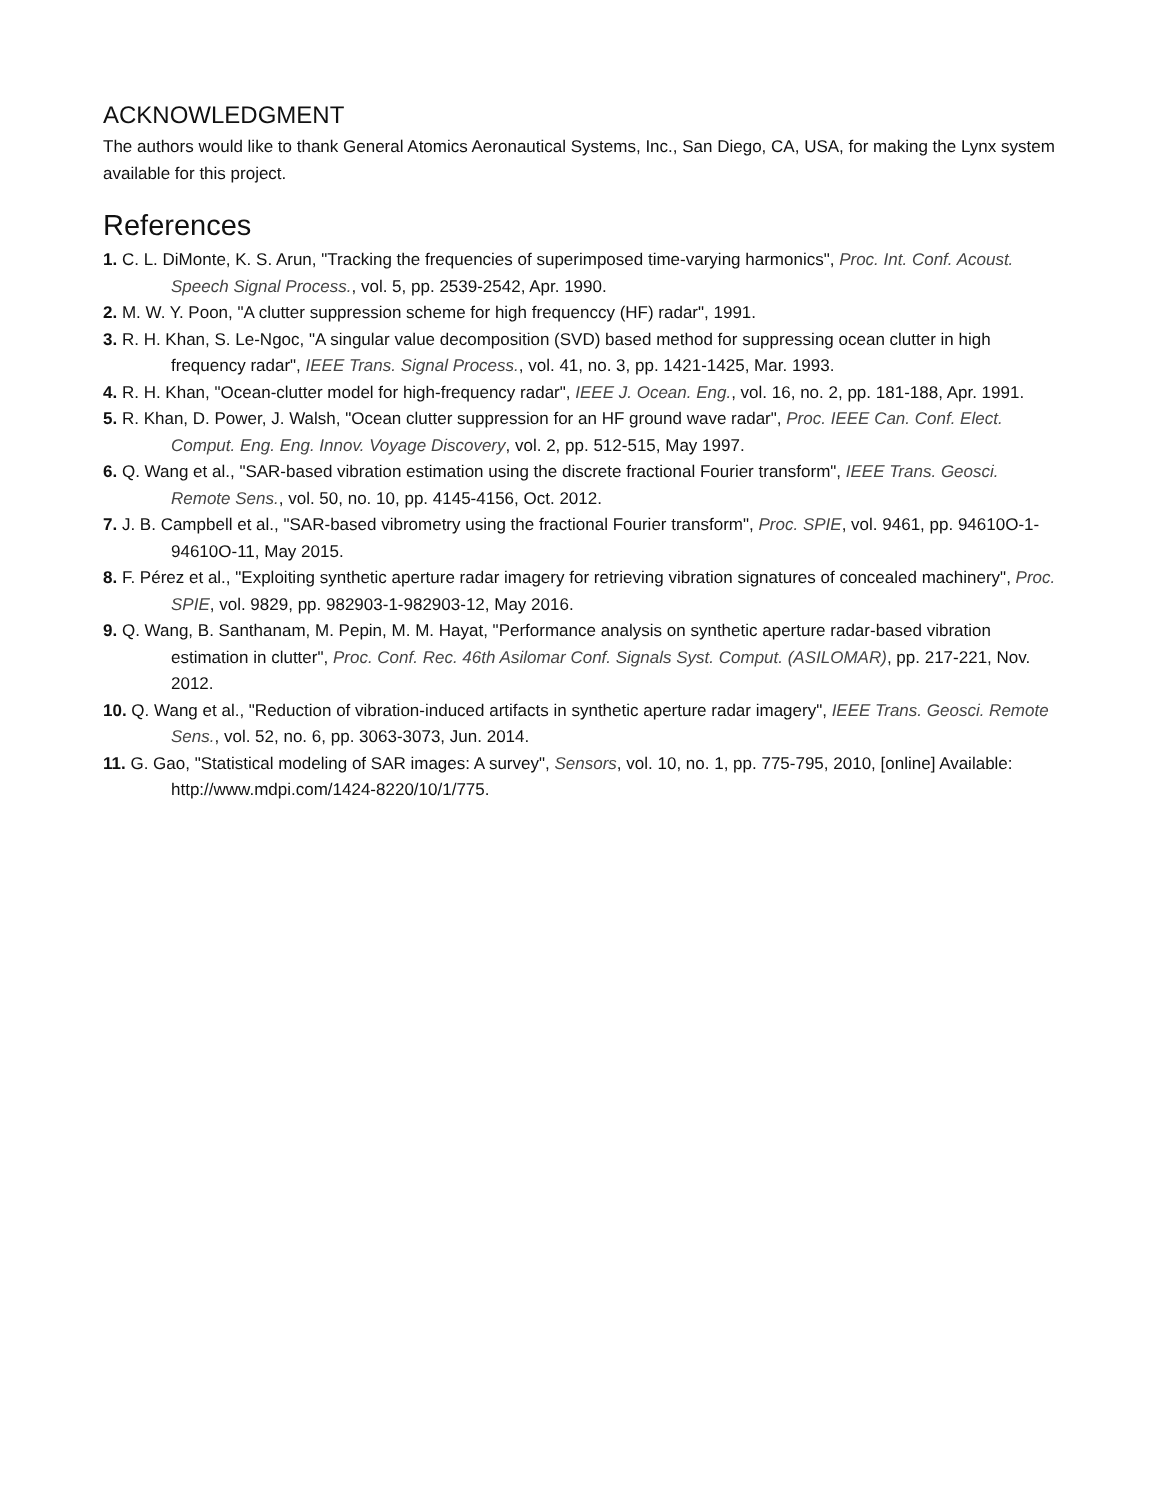ACKNOWLEDGMENT
The authors would like to thank General Atomics Aeronautical Systems, Inc., San Diego, CA, USA, for making the Lynx system available for this project.
References
1. C. L. DiMonte, K. S. Arun, "Tracking the frequencies of superimposed time-varying harmonics", Proc. Int. Conf. Acoust. Speech Signal Process., vol. 5, pp. 2539-2542, Apr. 1990.
2. M. W. Y. Poon, "A clutter suppression scheme for high frequenccy (HF) radar", 1991.
3. R. H. Khan, S. Le-Ngoc, "A singular value decomposition (SVD) based method for suppressing ocean clutter in high frequency radar", IEEE Trans. Signal Process., vol. 41, no. 3, pp. 1421-1425, Mar. 1993.
4. R. H. Khan, "Ocean-clutter model for high-frequency radar", IEEE J. Ocean. Eng., vol. 16, no. 2, pp. 181-188, Apr. 1991.
5. R. Khan, D. Power, J. Walsh, "Ocean clutter suppression for an HF ground wave radar", Proc. IEEE Can. Conf. Elect. Comput. Eng. Eng. Innov. Voyage Discovery, vol. 2, pp. 512-515, May 1997.
6. Q. Wang et al., "SAR-based vibration estimation using the discrete fractional Fourier transform", IEEE Trans. Geosci. Remote Sens., vol. 50, no. 10, pp. 4145-4156, Oct. 2012.
7. J. B. Campbell et al., "SAR-based vibrometry using the fractional Fourier transform", Proc. SPIE, vol. 9461, pp. 94610O-1-94610O-11, May 2015.
8. F. Pérez et al., "Exploiting synthetic aperture radar imagery for retrieving vibration signatures of concealed machinery", Proc. SPIE, vol. 9829, pp. 982903-1-982903-12, May 2016.
9. Q. Wang, B. Santhanam, M. Pepin, M. M. Hayat, "Performance analysis on synthetic aperture radar-based vibration estimation in clutter", Proc. Conf. Rec. 46th Asilomar Conf. Signals Syst. Comput. (ASILOMAR), pp. 217-221, Nov. 2012.
10. Q. Wang et al., "Reduction of vibration-induced artifacts in synthetic aperture radar imagery", IEEE Trans. Geosci. Remote Sens., vol. 52, no. 6, pp. 3063-3073, Jun. 2014.
11. G. Gao, "Statistical modeling of SAR images: A survey", Sensors, vol. 10, no. 1, pp. 775-795, 2010, [online] Available: http://www.mdpi.com/1424-8220/10/1/775.